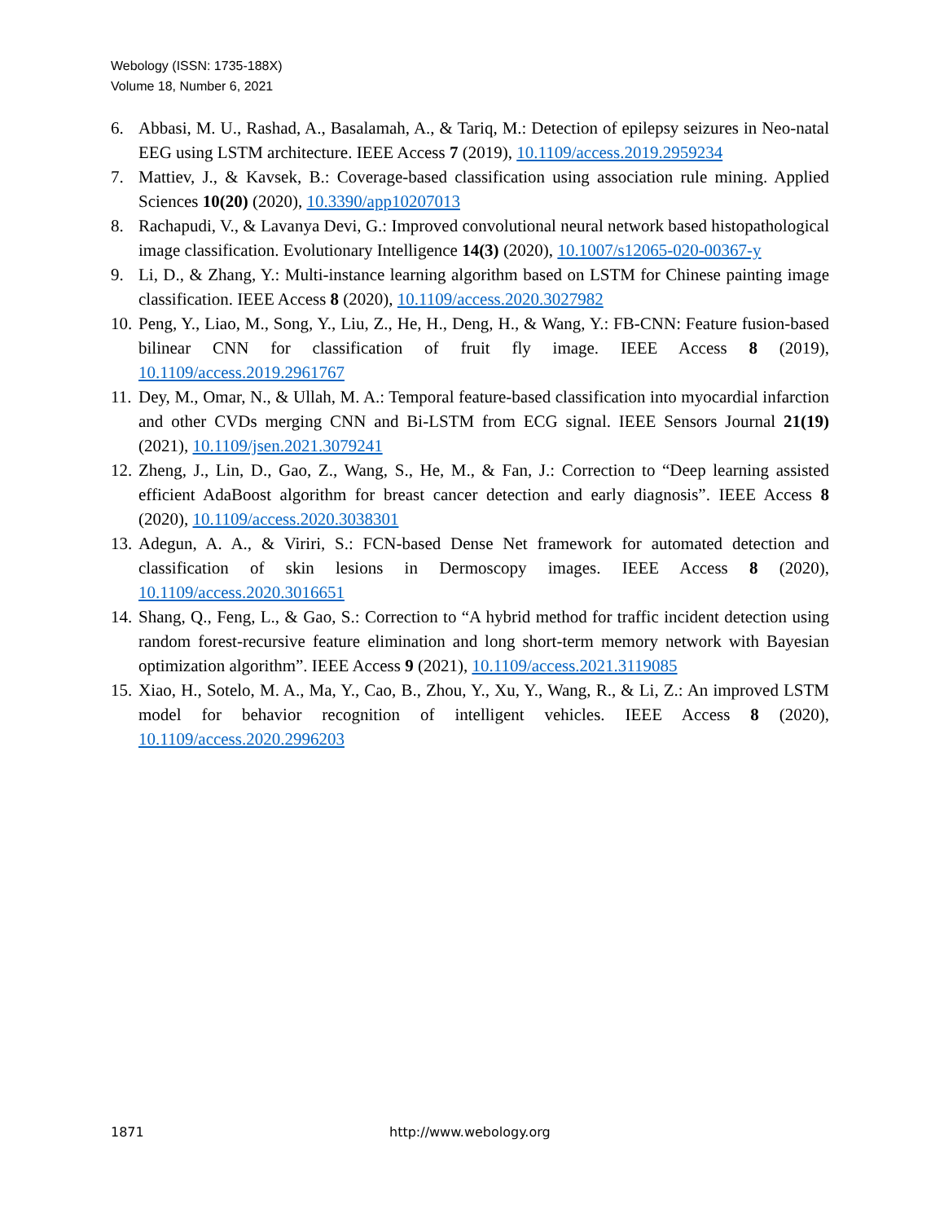Webology (ISSN: 1735-188X)
Volume 18, Number 6, 2021
6. Abbasi, M. U., Rashad, A., Basalamah, A., & Tariq, M.: Detection of epilepsy seizures in Neo-natal EEG using LSTM architecture. IEEE Access 7 (2019), 10.1109/access.2019.2959234
7. Mattiev, J., & Kavsek, B.: Coverage-based classification using association rule mining. Applied Sciences 10(20) (2020), 10.3390/app10207013
8. Rachapudi, V., & Lavanya Devi, G.: Improved convolutional neural network based histopathological image classification. Evolutionary Intelligence 14(3) (2020), 10.1007/s12065-020-00367-y
9. Li, D., & Zhang, Y.: Multi-instance learning algorithm based on LSTM for Chinese painting image classification. IEEE Access 8 (2020), 10.1109/access.2020.3027982
10. Peng, Y., Liao, M., Song, Y., Liu, Z., He, H., Deng, H., & Wang, Y.: FB-CNN: Feature fusion-based bilinear CNN for classification of fruit fly image. IEEE Access 8 (2019), 10.1109/access.2019.2961767
11. Dey, M., Omar, N., & Ullah, M. A.: Temporal feature-based classification into myocardial infarction and other CVDs merging CNN and Bi-LSTM from ECG signal. IEEE Sensors Journal 21(19) (2021), 10.1109/jsen.2021.3079241
12. Zheng, J., Lin, D., Gao, Z., Wang, S., He, M., & Fan, J.: Correction to “Deep learning assisted efficient AdaBoost algorithm for breast cancer detection and early diagnosis”. IEEE Access 8 (2020), 10.1109/access.2020.3038301
13. Adegun, A. A., & Viriri, S.: FCN-based Dense Net framework for automated detection and classification of skin lesions in Dermoscopy images. IEEE Access 8 (2020), 10.1109/access.2020.3016651
14. Shang, Q., Feng, L., & Gao, S.: Correction to “A hybrid method for traffic incident detection using random forest-recursive feature elimination and long short-term memory network with Bayesian optimization algorithm”. IEEE Access 9 (2021), 10.1109/access.2021.3119085
15. Xiao, H., Sotelo, M. A., Ma, Y., Cao, B., Zhou, Y., Xu, Y., Wang, R., & Li, Z.: An improved LSTM model for behavior recognition of intelligent vehicles. IEEE Access 8 (2020), 10.1109/access.2020.2996203
1871 http://www.webology.org